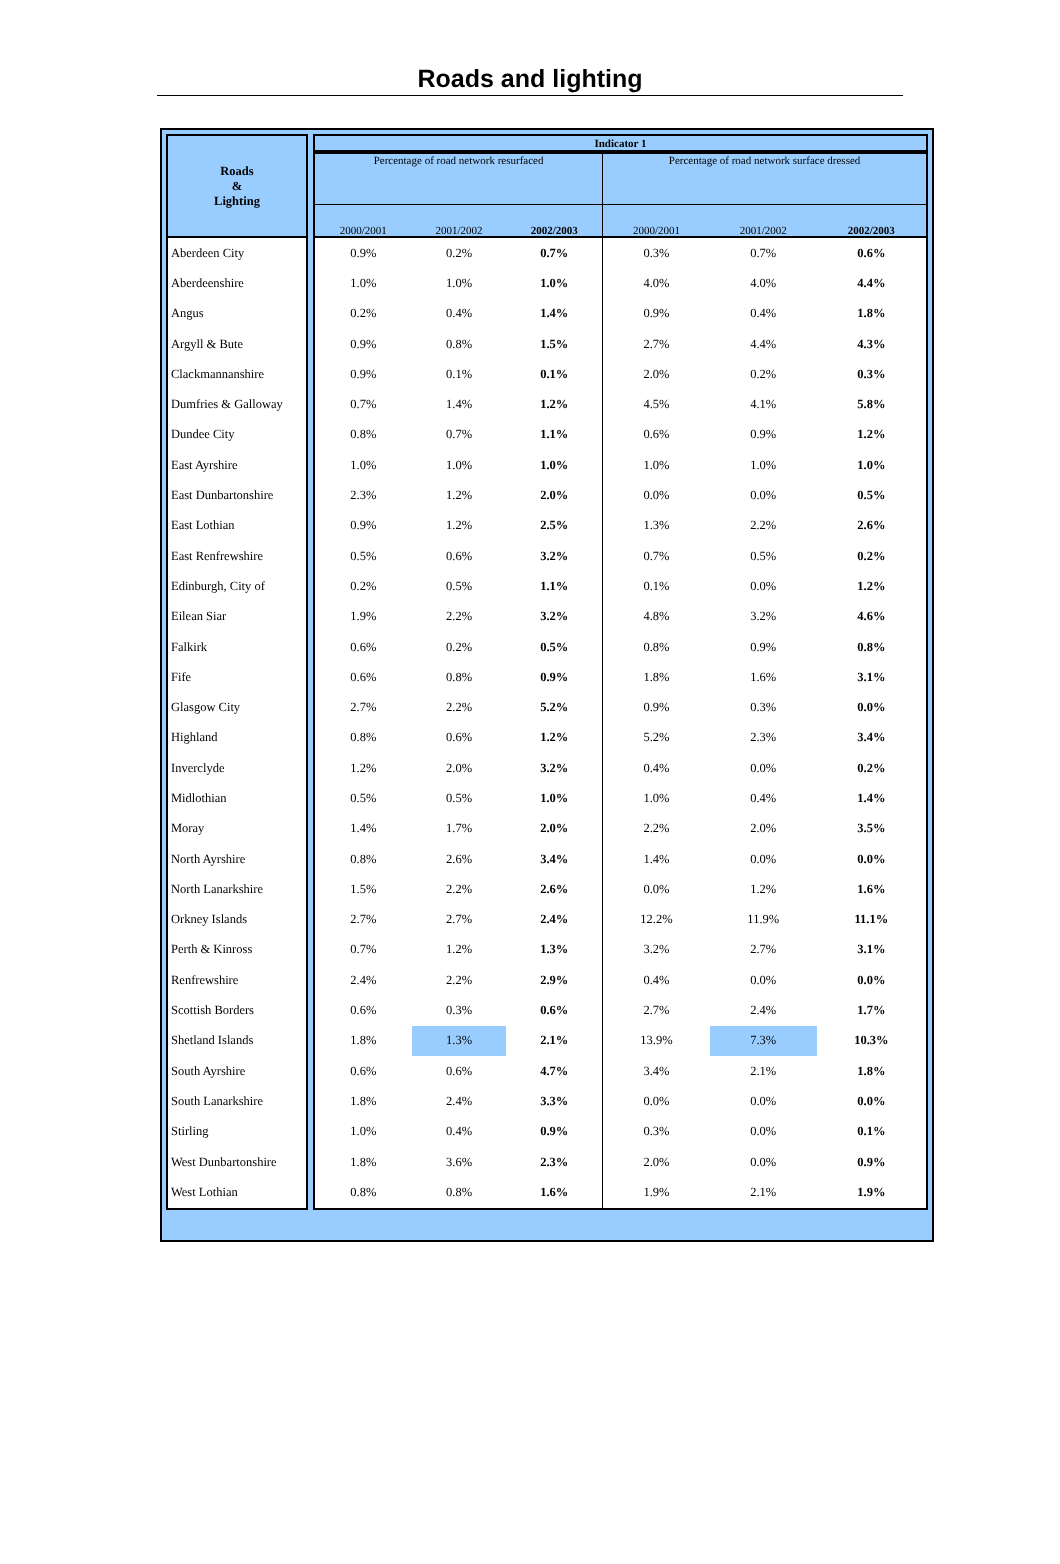Roads and lighting
| Roads & Lighting | | Indicator 1 | | | | | |
| | | Percentage of road network resurfaced | | | Percentage of road network surface dressed | | |
| | | 2000/2001 | 2001/2002 | 2002/2003 | 2000/2001 | 2001/2002 | 2002/2003 |
| Aberdeen City | | 0.9% | 0.2% | 0.7% | 0.3% | 0.7% | 0.6% |
| Aberdeenshire | | 1.0% | 1.0% | 1.0% | 4.0% | 4.0% | 4.4% |
| Angus | | 0.2% | 0.4% | 1.4% | 0.9% | 0.4% | 1.8% |
| Argyll & Bute | | 0.9% | 0.8% | 1.5% | 2.7% | 4.4% | 4.3% |
| Clackmannanshire | | 0.9% | 0.1% | 0.1% | 2.0% | 0.2% | 0.3% |
| Dumfries & Galloway | | 0.7% | 1.4% | 1.2% | 4.5% | 4.1% | 5.8% |
| Dundee City | | 0.8% | 0.7% | 1.1% | 0.6% | 0.9% | 1.2% |
| East Ayrshire | | 1.0% | 1.0% | 1.0% | 1.0% | 1.0% | 1.0% |
| East Dunbartonshire | | 2.3% | 1.2% | 2.0% | 0.0% | 0.0% | 0.5% |
| East Lothian | | 0.9% | 1.2% | 2.5% | 1.3% | 2.2% | 2.6% |
| East Renfrewshire | | 0.5% | 0.6% | 3.2% | 0.7% | 0.5% | 0.2% |
| Edinburgh, City of | | 0.2% | 0.5% | 1.1% | 0.1% | 0.0% | 1.2% |
| Eilean Siar | | 1.9% | 2.2% | 3.2% | 4.8% | 3.2% | 4.6% |
| Falkirk | | 0.6% | 0.2% | 0.5% | 0.8% | 0.9% | 0.8% |
| Fife | | 0.6% | 0.8% | 0.9% | 1.8% | 1.6% | 3.1% |
| Glasgow City | | 2.7% | 2.2% | 5.2% | 0.9% | 0.3% | 0.0% |
| Highland | | 0.8% | 0.6% | 1.2% | 5.2% | 2.3% | 3.4% |
| Inverclyde | | 1.2% | 2.0% | 3.2% | 0.4% | 0.0% | 0.2% |
| Midlothian | | 0.5% | 0.5% | 1.0% | 1.0% | 0.4% | 1.4% |
| Moray | | 1.4% | 1.7% | 2.0% | 2.2% | 2.0% | 3.5% |
| North Ayrshire | | 0.8% | 2.6% | 3.4% | 1.4% | 0.0% | 0.0% |
| North Lanarkshire | | 1.5% | 2.2% | 2.6% | 0.0% | 1.2% | 1.6% |
| Orkney Islands | | 2.7% | 2.7% | 2.4% | 12.2% | 11.9% | 11.1% |
| Perth & Kinross | | 0.7% | 1.2% | 1.3% | 3.2% | 2.7% | 3.1% |
| Renfrewshire | | 2.4% | 2.2% | 2.9% | 0.4% | 0.0% | 0.0% |
| Scottish Borders | | 0.6% | 0.3% | 0.6% | 2.7% | 2.4% | 1.7% |
| Shetland Islands | | 1.8% | 1.3% | 2.1% | 13.9% | 7.3% | 10.3% |
| South Ayrshire | | 0.6% | 0.6% | 4.7% | 3.4% | 2.1% | 1.8% |
| South Lanarkshire | | 1.8% | 2.4% | 3.3% | 0.0% | 0.0% | 0.0% |
| Stirling | | 1.0% | 0.4% | 0.9% | 0.3% | 0.0% | 0.1% |
| West Dunbartonshire | | 1.8% | 3.6% | 2.3% | 2.0% | 0.0% | 0.9% |
| West Lothian | | 0.8% | 0.8% | 1.6% | 1.9% | 2.1% | 1.9% |